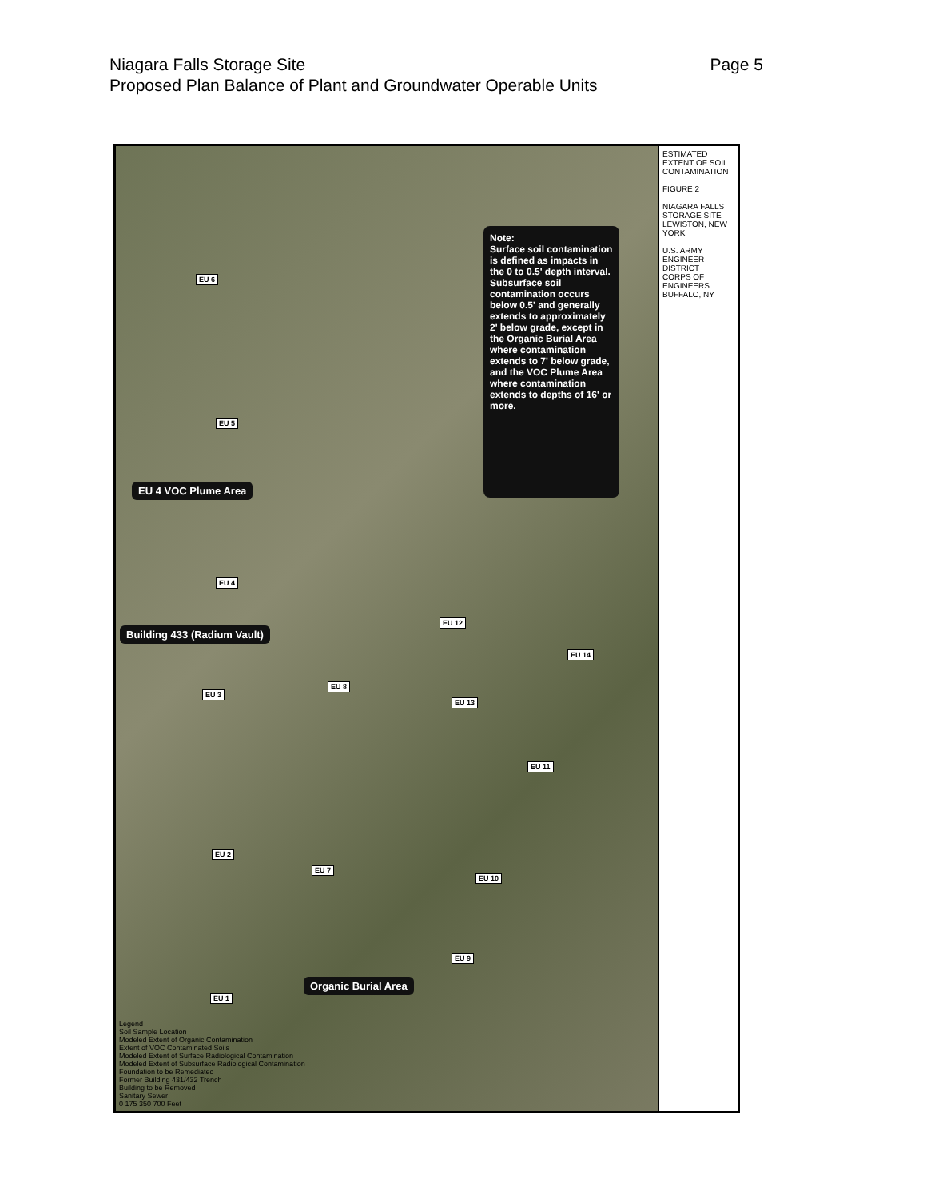Niagara Falls Storage Site
Proposed Plan Balance of Plant and Groundwater Operable Units
Page 5
Note:
Surface soil contamination is defined as impacts in the 0 to 0.5' depth interval.
Subsurface soil contamination occurs below 0.5' and generally extends to approximately 2' below grade, except in the Organic Burial Area where contamination extends to 7' below grade, and the VOC Plume Area where contamination extends to depths of 16' or more.
EU 4 VOC Plume Area
Building 433 (Radium Vault)
Organic Burial Area
EU 6
EU 5
EU 4
EU 3
EU 2
EU 1
EU 7
EU 8
EU 9
EU 10
EU 11
EU 12
EU 13
EU 14
Legend
Soil Sample Location
Modeled Extent of Organic Contamination
Extent of VOC Contaminated Soils
Modeled Extent of Surface Radiological Contamination
Modeled Extent of Subsurface Radiological Contamination
Foundation to be Remediated
Former Building 431/432 Trench
Building to be Removed
Sanitary Sewer
0 175 350 700 Feet
ESTIMATED EXTENT OF SOIL CONTAMINATION
FIGURE 2
NIAGARA FALLS STORAGE SITE
LEWISTON, NEW YORK
U.S. ARMY ENGINEER DISTRICT
CORPS OF ENGINEERS
BUFFALO, NY